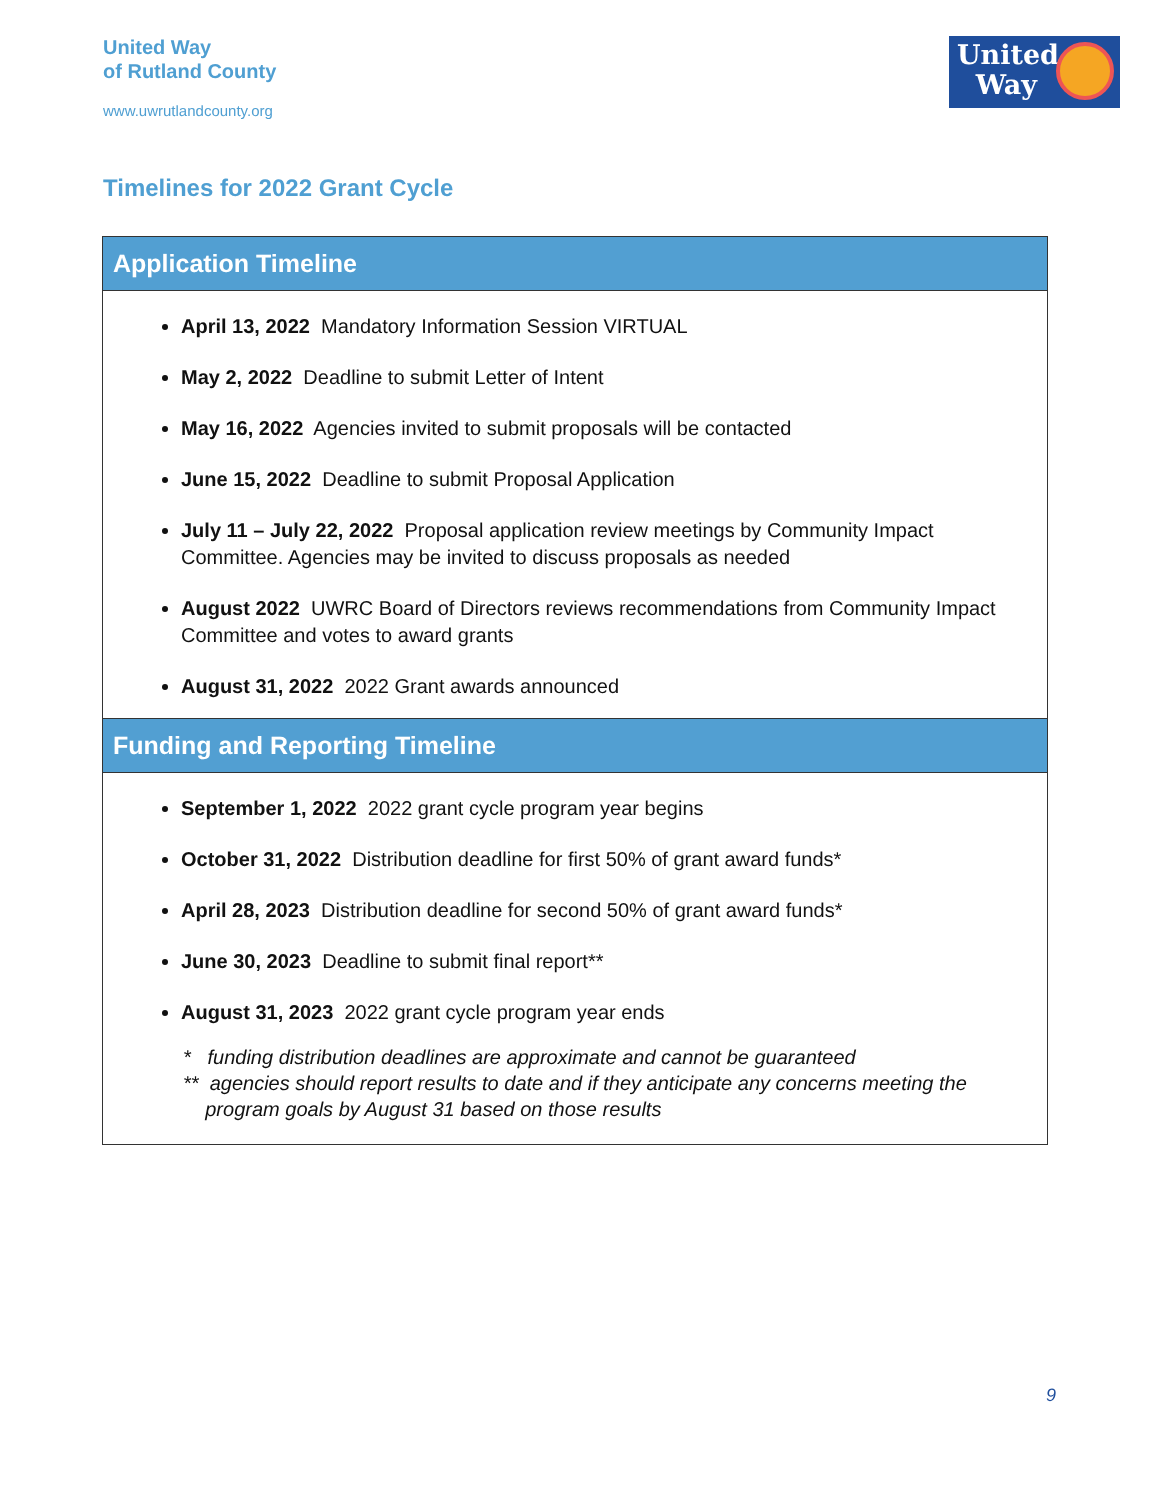United Way
of Rutland County
www.uwrutlandcounty.org
United
Way
Timelines for 2022 Grant Cycle
Application Timeline
April 13, 2022 Mandatory Information Session VIRTUAL
May 2, 2022 Deadline to submit Letter of Intent
May 16, 2022 Agencies invited to submit proposals will be contacted
June 15, 2022 Deadline to submit Proposal Application
July 11 – July 22, 2022 Proposal application review meetings by Community Impact Committee. Agencies may be invited to discuss proposals as needed
August 2022 UWRC Board of Directors reviews recommendations from Community Impact Committee and votes to award grants
August 31, 2022 2022 Grant awards announced
Funding and Reporting Timeline
September 1, 2022 2022 grant cycle program year begins
October 31, 2022 Distribution deadline for first 50% of grant award funds*
April 28, 2023 Distribution deadline for second 50% of grant award funds*
June 30, 2023 Deadline to submit final report**
August 31, 2023 2022 grant cycle program year ends
* funding distribution deadlines are approximate and cannot be guaranteed
** agencies should report results to date and if they anticipate any concerns meeting the
program goals by August 31 based on those results
9